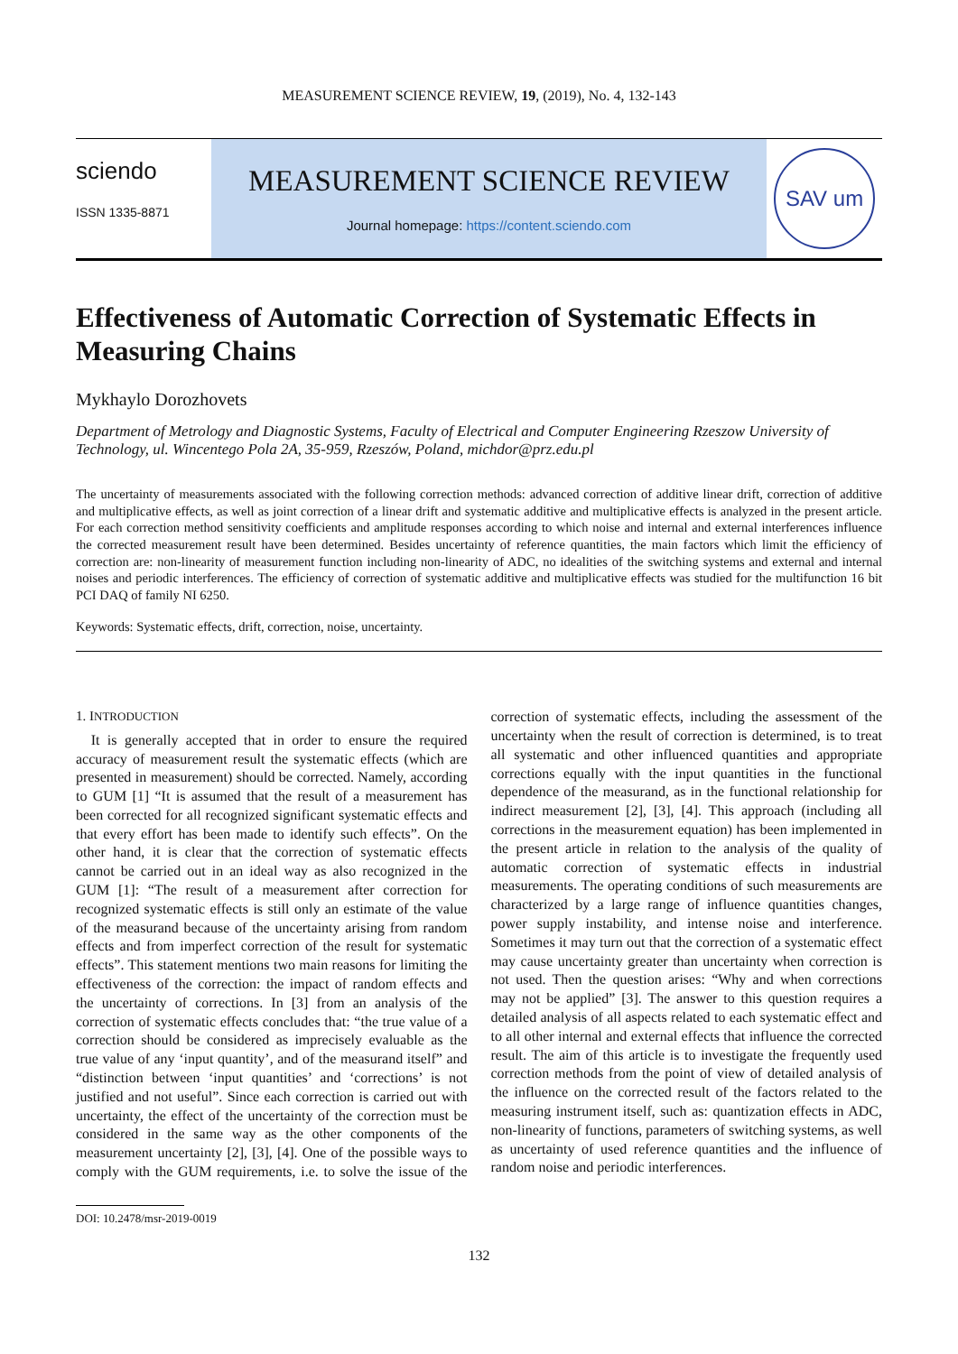MEASUREMENT SCIENCE REVIEW, 19, (2019), No. 4, 132-143
sciendo
ISSN 1335-8871
MEASUREMENT SCIENCE REVIEW
Journal homepage: https://content.sciendo.com
SAV um
Effectiveness of Automatic Correction of Systematic Effects in Measuring Chains
Mykhaylo Dorozhovets
Department of Metrology and Diagnostic Systems, Faculty of Electrical and Computer Engineering Rzeszow University of Technology, ul. Wincentego Pola 2A, 35-959, Rzeszów, Poland, michdor@prz.edu.pl
The uncertainty of measurements associated with the following correction methods: advanced correction of additive linear drift, correction of additive and multiplicative effects, as well as joint correction of a linear drift and systematic additive and multiplicative effects is analyzed in the present article. For each correction method sensitivity coefficients and amplitude responses according to which noise and internal and external interferences influence the corrected measurement result have been determined. Besides uncertainty of reference quantities, the main factors which limit the efficiency of correction are: non-linearity of measurement function including non-linearity of ADC, no idealities of the switching systems and external and internal noises and periodic interferences. The efficiency of correction of systematic additive and multiplicative effects was studied for the multifunction 16 bit PCI DAQ of family NI 6250.
Keywords: Systematic effects, drift, correction, noise, uncertainty.
1. INTRODUCTION
It is generally accepted that in order to ensure the required accuracy of measurement result the systematic effects (which are presented in measurement) should be corrected. Namely, according to GUM [1] “It is assumed that the result of a measurement has been corrected for all recognized significant systematic effects and that every effort has been made to identify such effects”. On the other hand, it is clear that the correction of systematic effects cannot be carried out in an ideal way as also recognized in the GUM [1]: “The result of a measurement after correction for recognized systematic effects is still only an estimate of the value of the measurand because of the uncertainty arising from random effects and from imperfect correction of the result for systematic effects”. This statement mentions two main reasons for limiting the effectiveness of the correction: the impact of random effects and the uncertainty of corrections. In [3] from an analysis of the correction of systematic effects concludes that: “the true value of a correction should be considered as imprecisely evaluable as the true value of any ‘input quantity’, and of the measurand itself” and “distinction between ‘input quantities’ and ‘corrections’ is not justified and not useful”. Since each correction is carried out with uncertainty, the effect of the uncertainty of the correction must be considered in the same way as the other components of the measurement uncertainty [2], [3], [4]. One of the possible ways to comply with the GUM requirements, i.e. to solve the issue of the correction of systematic effects, including the assessment of the uncertainty when the result of correction is determined, is to treat all systematic and other influenced quantities and appropriate corrections equally with the input quantities in the functional dependence of the measurand, as in the functional relationship for indirect measurement [2], [3], [4]. This approach (including all corrections in the measurement equation) has been implemented in the present article in relation to the analysis of the quality of automatic correction of systematic effects in industrial measurements. The operating conditions of such measurements are characterized by a large range of influence quantities changes, power supply instability, and intense noise and interference. Sometimes it may turn out that the correction of a systematic effect may cause uncertainty greater than uncertainty when correction is not used. Then the question arises: “Why and when corrections may not be applied” [3]. The answer to this question requires a detailed analysis of all aspects related to each systematic effect and to all other internal and external effects that influence the corrected result. The aim of this article is to investigate the frequently used correction methods from the point of view of detailed analysis of the influence on the corrected result of the factors related to the measuring instrument itself, such as: quantization effects in ADC, non-linearity of functions, parameters of switching systems, as well as uncertainty of used reference quantities and the influence of random noise and periodic interferences.
DOI: 10.2478/msr-2019-0019
132